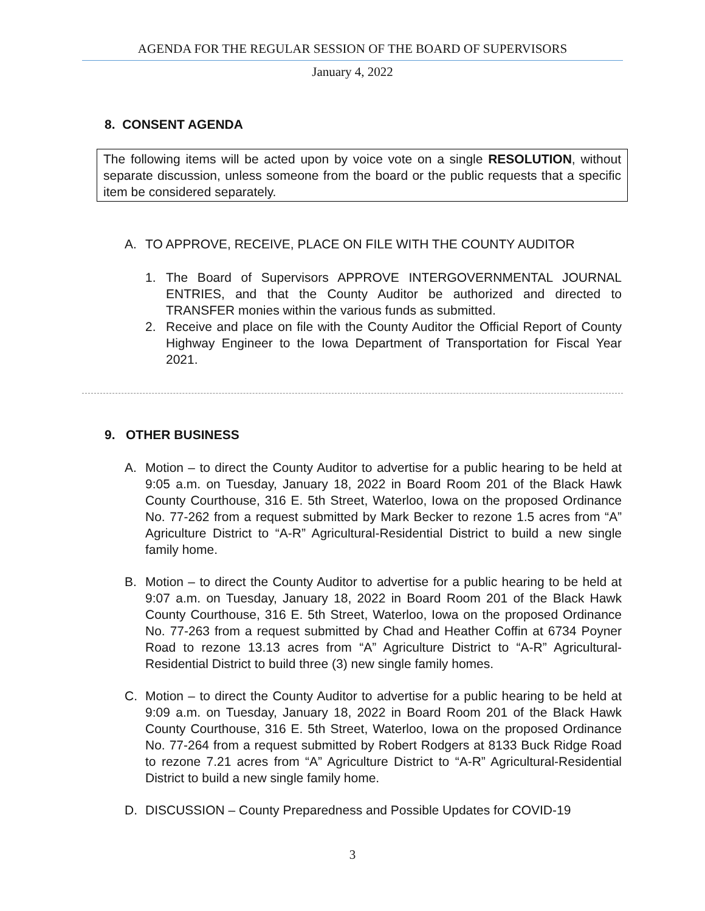AGENDA FOR THE REGULAR SESSION OF THE BOARD OF SUPERVISORS
January 4, 2022
8. CONSENT AGENDA
The following items will be acted upon by voice vote on a single RESOLUTION, without separate discussion, unless someone from the board or the public requests that a specific item be considered separately.
A. TO APPROVE, RECEIVE, PLACE ON FILE WITH THE COUNTY AUDITOR
1. The Board of Supervisors APPROVE INTERGOVERNMENTAL JOURNAL ENTRIES, and that the County Auditor be authorized and directed to TRANSFER monies within the various funds as submitted.
2. Receive and place on file with the County Auditor the Official Report of County Highway Engineer to the Iowa Department of Transportation for Fiscal Year 2021.
9. OTHER BUSINESS
A. Motion – to direct the County Auditor to advertise for a public hearing to be held at 9:05 a.m. on Tuesday, January 18, 2022 in Board Room 201 of the Black Hawk County Courthouse, 316 E. 5th Street, Waterloo, Iowa on the proposed Ordinance No. 77-262 from a request submitted by Mark Becker to rezone 1.5 acres from “A” Agriculture District to “A-R” Agricultural-Residential District to build a new single family home.
B. Motion – to direct the County Auditor to advertise for a public hearing to be held at 9:07 a.m. on Tuesday, January 18, 2022 in Board Room 201 of the Black Hawk County Courthouse, 316 E. 5th Street, Waterloo, Iowa on the proposed Ordinance No. 77-263 from a request submitted by Chad and Heather Coffin at 6734 Poyner Road to rezone 13.13 acres from “A” Agriculture District to “A-R” Agricultural-Residential District to build three (3) new single family homes.
C. Motion – to direct the County Auditor to advertise for a public hearing to be held at 9:09 a.m. on Tuesday, January 18, 2022 in Board Room 201 of the Black Hawk County Courthouse, 316 E. 5th Street, Waterloo, Iowa on the proposed Ordinance No. 77-264 from a request submitted by Robert Rodgers at 8133 Buck Ridge Road to rezone 7.21 acres from “A” Agriculture District to “A-R” Agricultural-Residential District to build a new single family home.
D. DISCUSSION – County Preparedness and Possible Updates for COVID-19
3